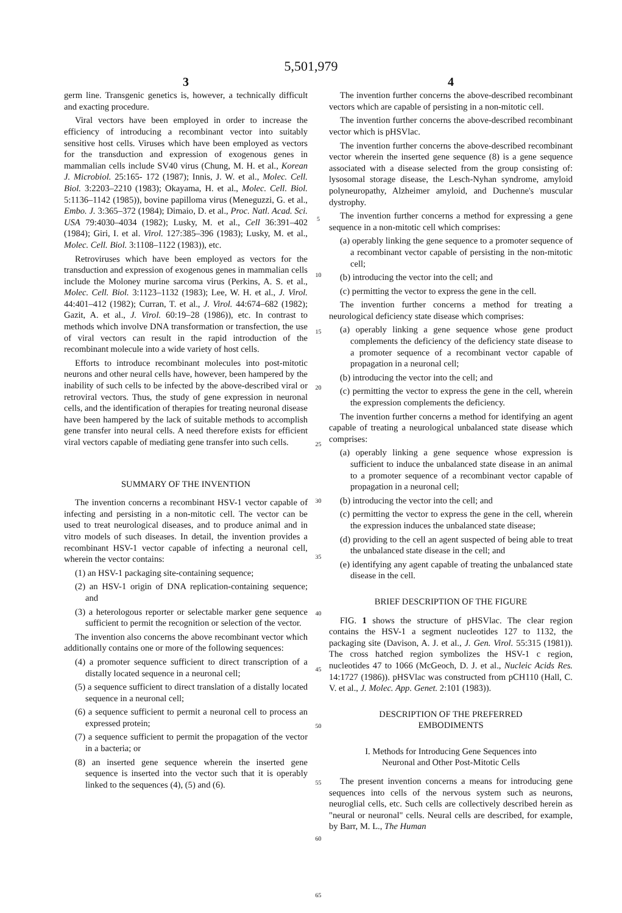5,501,979
3
germ line. Transgenic genetics is, however, a technically difficult and exacting procedure.
Viral vectors have been employed in order to increase the efficiency of introducing a recombinant vector into suitably sensitive host cells. Viruses which have been employed as vectors for the transduction and expression of exogenous genes in mammalian cells include SV40 virus (Chung, M. H. et al., Korean J. Microbiol. 25:165- 172 (1987); Innis, J. W. et al., Molec. Cell. Biol. 3:2203–2210 (1983); Okayama, H. et al., Molec. Cell. Biol. 5:1136–1142 (1985)), bovine papilloma virus (Meneguzzi, G. et al., Embo. J. 3:365–372 (1984); Dimaio, D. et al., Proc. Natl. Acad. Sci. USA 79:4030–4034 (1982); Lusky, M. et al., Cell 36:391–402 (1984); Giri, I. et al. Virol. 127:385–396 (1983); Lusky, M. et al., Molec. Cell. Biol. 3:1108–1122 (1983)), etc.
Retroviruses which have been employed as vectors for the transduction and expression of exogenous genes in mammalian cells include the Moloney murine sarcoma virus (Perkins, A. S. et al., Molec. Cell. Biol. 3:1123–1132 (1983); Lee, W. H. et al., J. Virol. 44:401–412 (1982); Curran, T. et al., J. Virol. 44:674–682 (1982); Gazit, A. et al., J. Virol. 60:19–28 (1986)), etc. In contrast to methods which involve DNA transformation or transfection, the use of viral vectors can result in the rapid introduction of the recombinant molecule into a wide variety of host cells.
Efforts to introduce recombinant molecules into post-mitotic neurons and other neural cells have, however, been hampered by the inability of such cells to be infected by the above-described viral or retroviral vectors. Thus, the study of gene expression in neuronal cells, and the identification of therapies for treating neuronal disease have been hampered by the lack of suitable methods to accomplish gene transfer into neural cells. A need therefore exists for efficient viral vectors capable of mediating gene transfer into such cells.
SUMMARY OF THE INVENTION
The invention concerns a recombinant HSV-1 vector capable of infecting and persisting in a non-mitotic cell. The vector can be used to treat neurological diseases, and to produce animal and in vitro models of such diseases. In detail, the invention provides a recombinant HSV-1 vector capable of infecting a neuronal cell, wherein the vector contains:
(1) an HSV-1 packaging site-containing sequence;
(2) an HSV-1 origin of DNA replication-containing sequence; and
(3) a heterologous reporter or selectable marker gene sequence sufficient to permit the recognition or selection of the vector.
The invention also concerns the above recombinant vector which additionally contains one or more of the following sequences:
(4) a promoter sequence sufficient to direct transcription of a distally located sequence in a neuronal cell;
(5) a sequence sufficient to direct translation of a distally located sequence in a neuronal cell;
(6) a sequence sufficient to permit a neuronal cell to process an expressed protein;
(7) a sequence sufficient to permit the propagation of the vector in a bacteria; or
(8) an inserted gene sequence wherein the inserted gene sequence is inserted into the vector such that it is operably linked to the sequences (4), (5) and (6).
5
10
15
20
25
30
35
40
45
50
55
60
65
4
The invention further concerns the above-described recombinant vectors which are capable of persisting in a non-mitotic cell.
The invention further concerns the above-described recombinant vector which is pHSVlac.
The invention further concerns the above-described recombinant vector wherein the inserted gene sequence (8) is a gene sequence associated with a disease selected from the group consisting of: lysosomal storage disease, the Lesch-Nyhan syndrome, amyloid polyneuropathy, Alzheimer amyloid, and Duchenne's muscular dystrophy.
The invention further concerns a method for expressing a gene sequence in a non-mitotic cell which comprises:
(a) operably linking the gene sequence to a promoter sequence of a recombinant vector capable of persisting in the non-mitotic cell;
(b) introducing the vector into the cell; and
(c) permitting the vector to express the gene in the cell.
The invention further concerns a method for treating a neurological deficiency state disease which comprises:
(a) operably linking a gene sequence whose gene product complements the deficiency of the deficiency state disease to a promoter sequence of a recombinant vector capable of propagation in a neuronal cell;
(b) introducing the vector into the cell; and
(c) permitting the vector to express the gene in the cell, wherein the expression complements the deficiency.
The invention further concerns a method for identifying an agent capable of treating a neurological unbalanced state disease which comprises:
(a) operably linking a gene sequence whose expression is sufficient to induce the unbalanced state disease in an animal to a promoter sequence of a recombinant vector capable of propagation in a neuronal cell;
(b) introducing the vector into the cell; and
(c) permitting the vector to express the gene in the cell, wherein the expression induces the unbalanced state disease;
(d) providing to the cell an agent suspected of being able to treat the unbalanced state disease in the cell; and
(e) identifying any agent capable of treating the unbalanced state disease in the cell.
BRIEF DESCRIPTION OF THE FIGURE
FIG. 1 shows the structure of pHSVlac. The clear region contains the HSV-1 a segment nucleotides 127 to 1132, the packaging site (Davison, A. J. et al., J. Gen. Virol. 55:315 (1981)). The cross hatched region symbolizes the HSV-1 c region, nucleotides 47 to 1066 (McGeoch, D. J. et al., Nucleic Acids Res. 14:1727 (1986)). pHSVlac was constructed from pCH110 (Hall, C. V. et al., J. Molec. App. Genet. 2:101 (1983)).
DESCRIPTION OF THE PREFERRED
EMBODIMENTS
I. Methods for Introducing Gene Sequences into
Neuronal and Other Post-Mitotic Cells
The present invention concerns a means for introducing gene sequences into cells of the nervous system such as neurons, neuroglial cells, etc. Such cells are collectively described herein as "neural or neuronal" cells. Neural cells are described, for example, by Barr, M. L., The Human